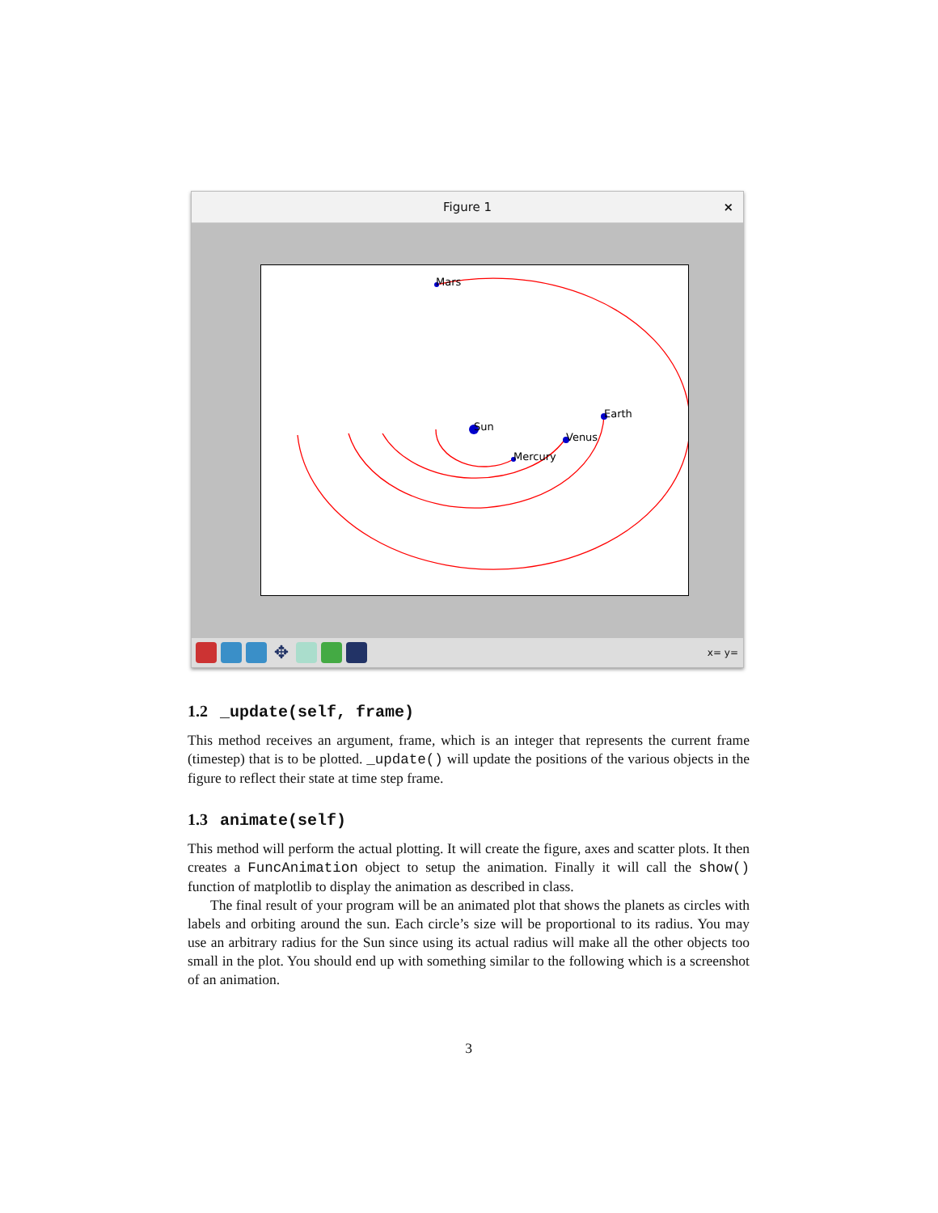Figure 1 ×
Mars
Sun
Mercury
Venus
Earth
✥
x= y=
1.2 _update(self, frame)
This method receives an argument, frame, which is an integer that represents the current frame (timestep) that is to be plotted. _update() will update the positions of the various objects in the figure to reflect their state at time step frame.
1.3 animate(self)
This method will perform the actual plotting. It will create the figure, axes and scatter plots. It then creates a FuncAnimation object to setup the animation. Finally it will call the show() function of matplotlib to display the animation as described in class.
The final result of your program will be an animated plot that shows the planets as circles with labels and orbiting around the sun. Each circle’s size will be proportional to its radius. You may use an arbitrary radius for the Sun since using its actual radius will make all the other objects too small in the plot. You should end up with something similar to the following which is a screenshot of an animation.
3